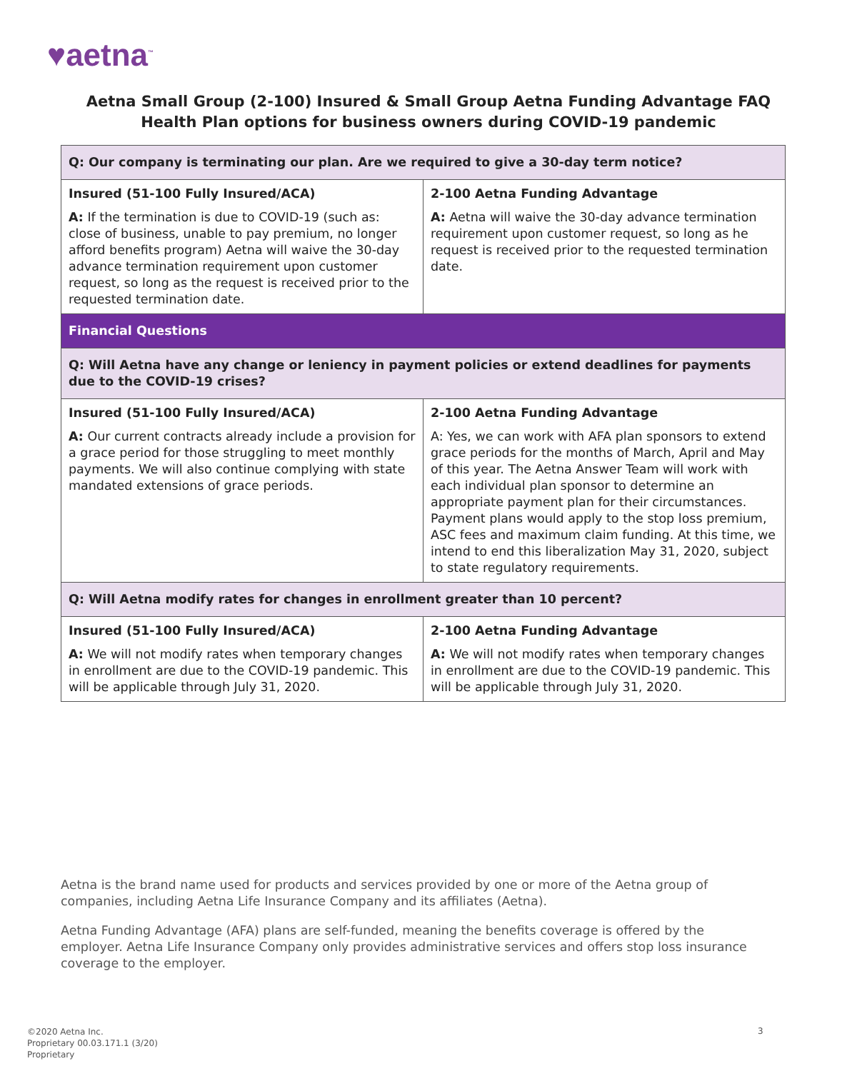♥aetna<sup>™</sup>
Aetna Small Group (2-100) Insured & Small Group Aetna Funding Advantage FAQ
Health Plan options for business owners during COVID-19 pandemic
| Q: Our company is terminating our plan. Are we required to give a 30-day term notice? | |
| --- | --- |
| Insured (51-100 Fully Insured/ACA) A: If the termination is due to COVID-19 (such as: close of business, unable to pay premium, no longer afford benefits program) Aetna will waive the 30-day advance termination requirement upon customer request, so long as the request is received prior to the requested termination date. | 2-100 Aetna Funding Advantage A: Aetna will waive the 30-day advance termination requirement upon customer request, so long as he request is received prior to the requested termination date. |
| Financial Questions | |
| Q: Will Aetna have any change or leniency in payment policies or extend deadlines for payments due to the COVID-19 crises? | |
| Insured (51-100 Fully Insured/ACA) A: Our current contracts already include a provision for a grace period for those struggling to meet monthly payments. We will also continue complying with state mandated extensions of grace periods. | 2-100 Aetna Funding Advantage A: Yes, we can work with AFA plan sponsors to extend grace periods for the months of March, April and May of this year. The Aetna Answer Team will work with each individual plan sponsor to determine an appropriate payment plan for their circumstances. Payment plans would apply to the stop loss premium, ASC fees and maximum claim funding. At this time, we intend to end this liberalization May 31, 2020, subject to state regulatory requirements. |
| Q: Will Aetna modify rates for changes in enrollment greater than 10 percent? | |
| Insured (51-100 Fully Insured/ACA) A: We will not modify rates when temporary changes in enrollment are due to the COVID-19 pandemic. This will be applicable through July 31, 2020. | 2-100 Aetna Funding Advantage A: We will not modify rates when temporary changes in enrollment are due to the COVID-19 pandemic. This will be applicable through July 31, 2020. |
Aetna is the brand name used for products and services provided by one or more of the Aetna group of companies, including Aetna Life Insurance Company and its affiliates (Aetna).
Aetna Funding Advantage (AFA) plans are self-funded, meaning the benefits coverage is offered by the employer. Aetna Life Insurance Company only provides administrative services and offers stop loss insurance coverage to the employer.
©2020 Aetna Inc.
Proprietary 00.03.171.1 (3/20)
Proprietary
3